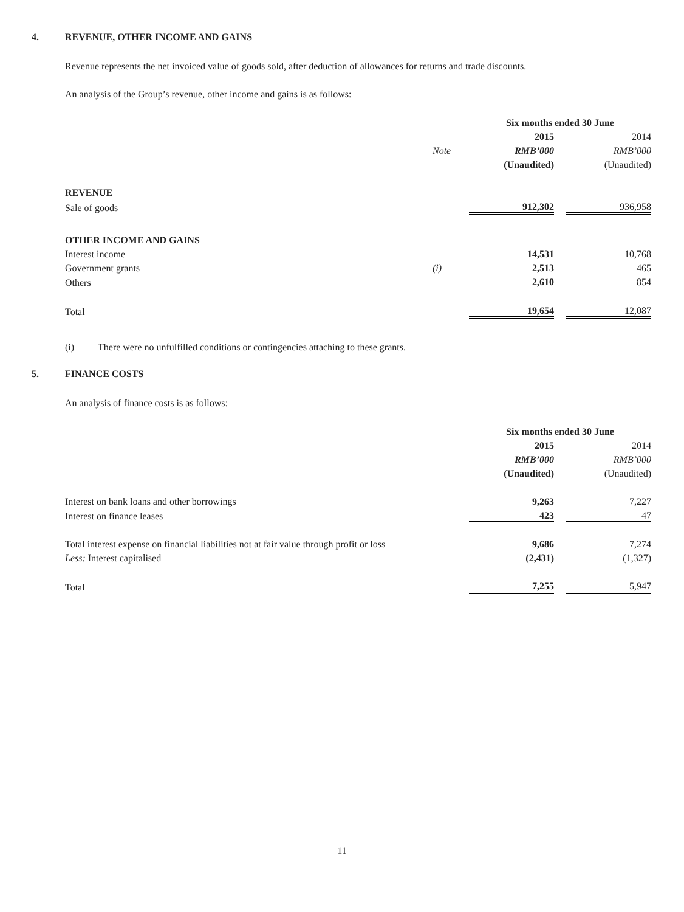4. REVENUE, OTHER INCOME AND GAINS
Revenue represents the net invoiced value of goods sold, after deduction of allowances for returns and trade discounts.
An analysis of the Group’s revenue, other income and gains is as follows:
| | | Six months ended 30 June | | |
| | | 2015 | | 2014 |
| | Note | RMB’000 | | RMB’000 |
| | | (Unaudited) | | (Unaudited) |
| REVENUE | | | | |
| Sale of goods | | 912,302 | | 936,958 |
| OTHER INCOME AND GAINS | | | | |
| Interest income | | 14,531 | | 10,768 |
| Government grants | (i) | 2,513 | | 465 |
| Others | | 2,610 | | 854 |
| Total | | 19,654 | | 12,087 |
(i) There were no unfulfilled conditions or contingencies attaching to these grants.
5. FINANCE COSTS
An analysis of finance costs is as follows:
| | Six months ended 30 June | | |
| | 2015 | | 2014 |
| | RMB’000 | | RMB’000 |
| | (Unaudited) | | (Unaudited) |
| Interest on bank loans and other borrowings | 9,263 | | 7,227 |
| Interest on finance leases | 423 | | 47 |
| Total interest expense on financial liabilities not at fair value through profit or loss | 9,686 | | 7,274 |
| Less: Interest capitalised | (2,431) | | (1,327) |
| Total | 7,255 | | 5,947 |
11